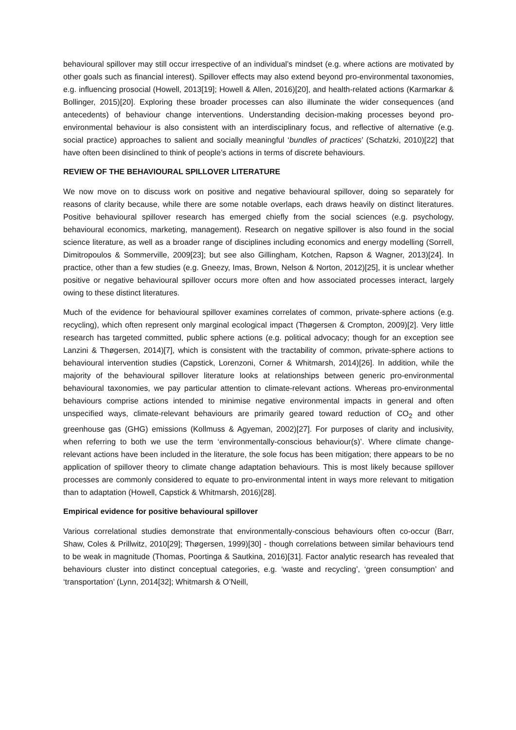behavioural spillover may still occur irrespective of an individual’s mindset (e.g. where actions are motivated by other goals such as financial interest). Spillover effects may also extend beyond pro-environmental taxonomies, e.g. influencing prosocial (Howell, 2013[19]; Howell & Allen, 2016)[20], and health-related actions (Karmarkar & Bollinger, 2015)[20]. Exploring these broader processes can also illuminate the wider consequences (and antecedents) of behaviour change interventions. Understanding decision-making processes beyond pro-environmental behaviour is also consistent with an interdisciplinary focus, and reflective of alternative (e.g. social practice) approaches to salient and socially meaningful ‘bundles of practices’ (Schatzki, 2010)[22] that have often been disinclined to think of people’s actions in terms of discrete behaviours.
REVIEW OF THE BEHAVIOURAL SPILLOVER LITERATURE
We now move on to discuss work on positive and negative behavioural spillover, doing so separately for reasons of clarity because, while there are some notable overlaps, each draws heavily on distinct literatures. Positive behavioural spillover research has emerged chiefly from the social sciences (e.g. psychology, behavioural economics, marketing, management). Research on negative spillover is also found in the social science literature, as well as a broader range of disciplines including economics and energy modelling (Sorrell, Dimitropoulos & Sommerville, 2009[23]; but see also Gillingham, Kotchen, Rapson & Wagner, 2013)[24]. In practice, other than a few studies (e.g. Gneezy, Imas, Brown, Nelson & Norton, 2012)[25], it is unclear whether positive or negative behavioural spillover occurs more often and how associated processes interact, largely owing to these distinct literatures.
Much of the evidence for behavioural spillover examines correlates of common, private-sphere actions (e.g. recycling), which often represent only marginal ecological impact (Thøgersen & Crompton, 2009)[2]. Very little research has targeted committed, public sphere actions (e.g. political advocacy; though for an exception see Lanzini & Thøgersen, 2014)[7], which is consistent with the tractability of common, private-sphere actions to behavioural intervention studies (Capstick, Lorenzoni, Corner & Whitmarsh, 2014)[26]. In addition, while the majority of the behavioural spillover literature looks at relationships between generic pro-environmental behavioural taxonomies, we pay particular attention to climate-relevant actions. Whereas pro-environmental behaviours comprise actions intended to minimise negative environmental impacts in general and often unspecified ways, climate-relevant behaviours are primarily geared toward reduction of CO<sub>2</sub> and other greenhouse gas (GHG) emissions (Kollmuss & Agyeman, 2002)[27]. For purposes of clarity and inclusivity, when referring to both we use the term ‘environmentally-conscious behaviour(s)’. Where climate change-relevant actions have been included in the literature, the sole focus has been mitigation; there appears to be no application of spillover theory to climate change adaptation behaviours. This is most likely because spillover processes are commonly considered to equate to pro-environmental intent in ways more relevant to mitigation than to adaptation (Howell, Capstick & Whitmarsh, 2016)[28].
Empirical evidence for positive behavioural spillover
Various correlational studies demonstrate that environmentally-conscious behaviours often co-occur (Barr, Shaw, Coles & Prillwitz, 2010[29]; Thøgersen, 1999)[30] - though correlations between similar behaviours tend to be weak in magnitude (Thomas, Poortinga & Sautkina, 2016)[31]. Factor analytic research has revealed that behaviours cluster into distinct conceptual categories, e.g. ‘waste and recycling’, ‘green consumption’ and ‘transportation’ (Lynn, 2014[32]; Whitmarsh & O’Neill,